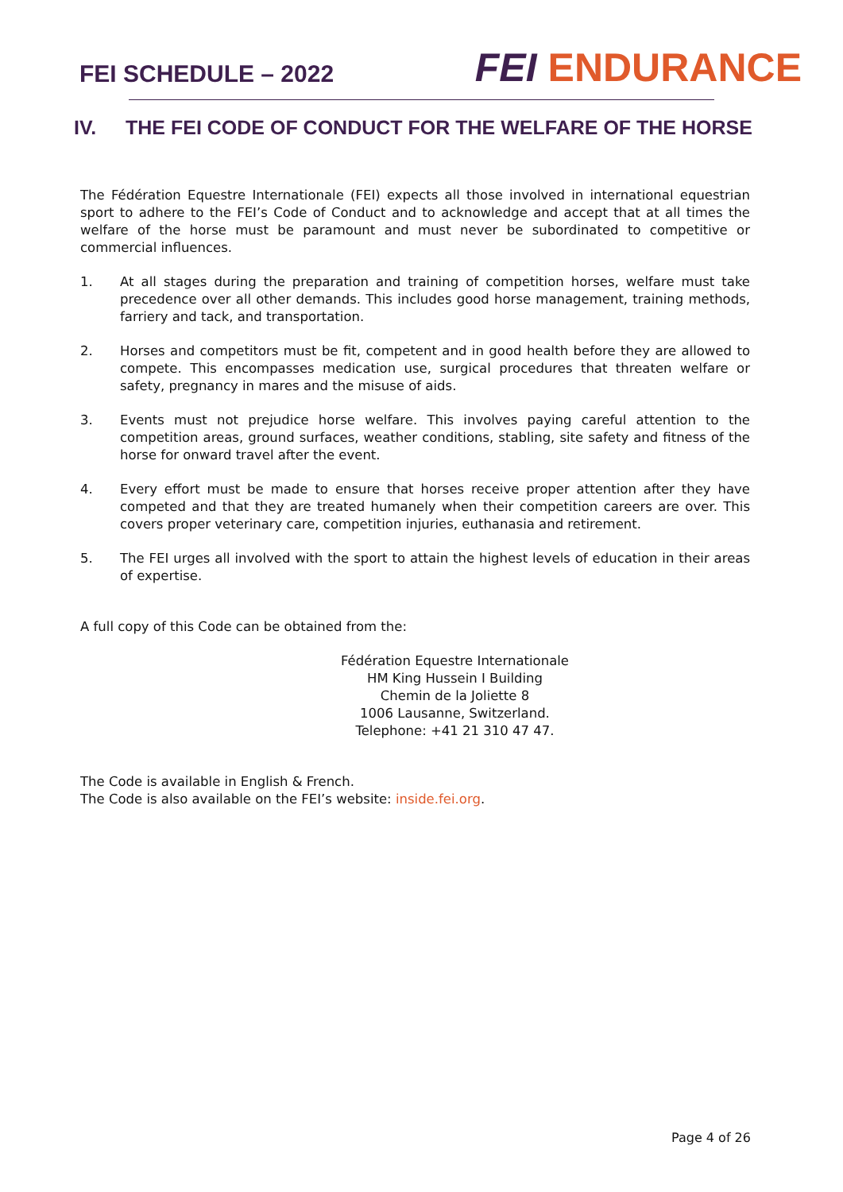FEI SCHEDULE – 2022
FEI ENDURANCE
IV. THE FEI CODE OF CONDUCT FOR THE WELFARE OF THE HORSE
The Fédération Equestre Internationale (FEI) expects all those involved in international equestrian sport to adhere to the FEI’s Code of Conduct and to acknowledge and accept that at all times the welfare of the horse must be paramount and must never be subordinated to competitive or commercial influences.
1. At all stages during the preparation and training of competition horses, welfare must take precedence over all other demands. This includes good horse management, training methods, farriery and tack, and transportation.
2. Horses and competitors must be fit, competent and in good health before they are allowed to compete. This encompasses medication use, surgical procedures that threaten welfare or safety, pregnancy in mares and the misuse of aids.
3. Events must not prejudice horse welfare. This involves paying careful attention to the competition areas, ground surfaces, weather conditions, stabling, site safety and fitness of the horse for onward travel after the event.
4. Every effort must be made to ensure that horses receive proper attention after they have competed and that they are treated humanely when their competition careers are over. This covers proper veterinary care, competition injuries, euthanasia and retirement.
5. The FEI urges all involved with the sport to attain the highest levels of education in their areas of expertise.
A full copy of this Code can be obtained from the:
Fédération Equestre Internationale
HM King Hussein I Building
Chemin de la Joliette 8
1006 Lausanne, Switzerland.
Telephone: +41 21 310 47 47.
The Code is available in English & French.
The Code is also available on the FEI’s website: inside.fei.org.
Page 4 of 26